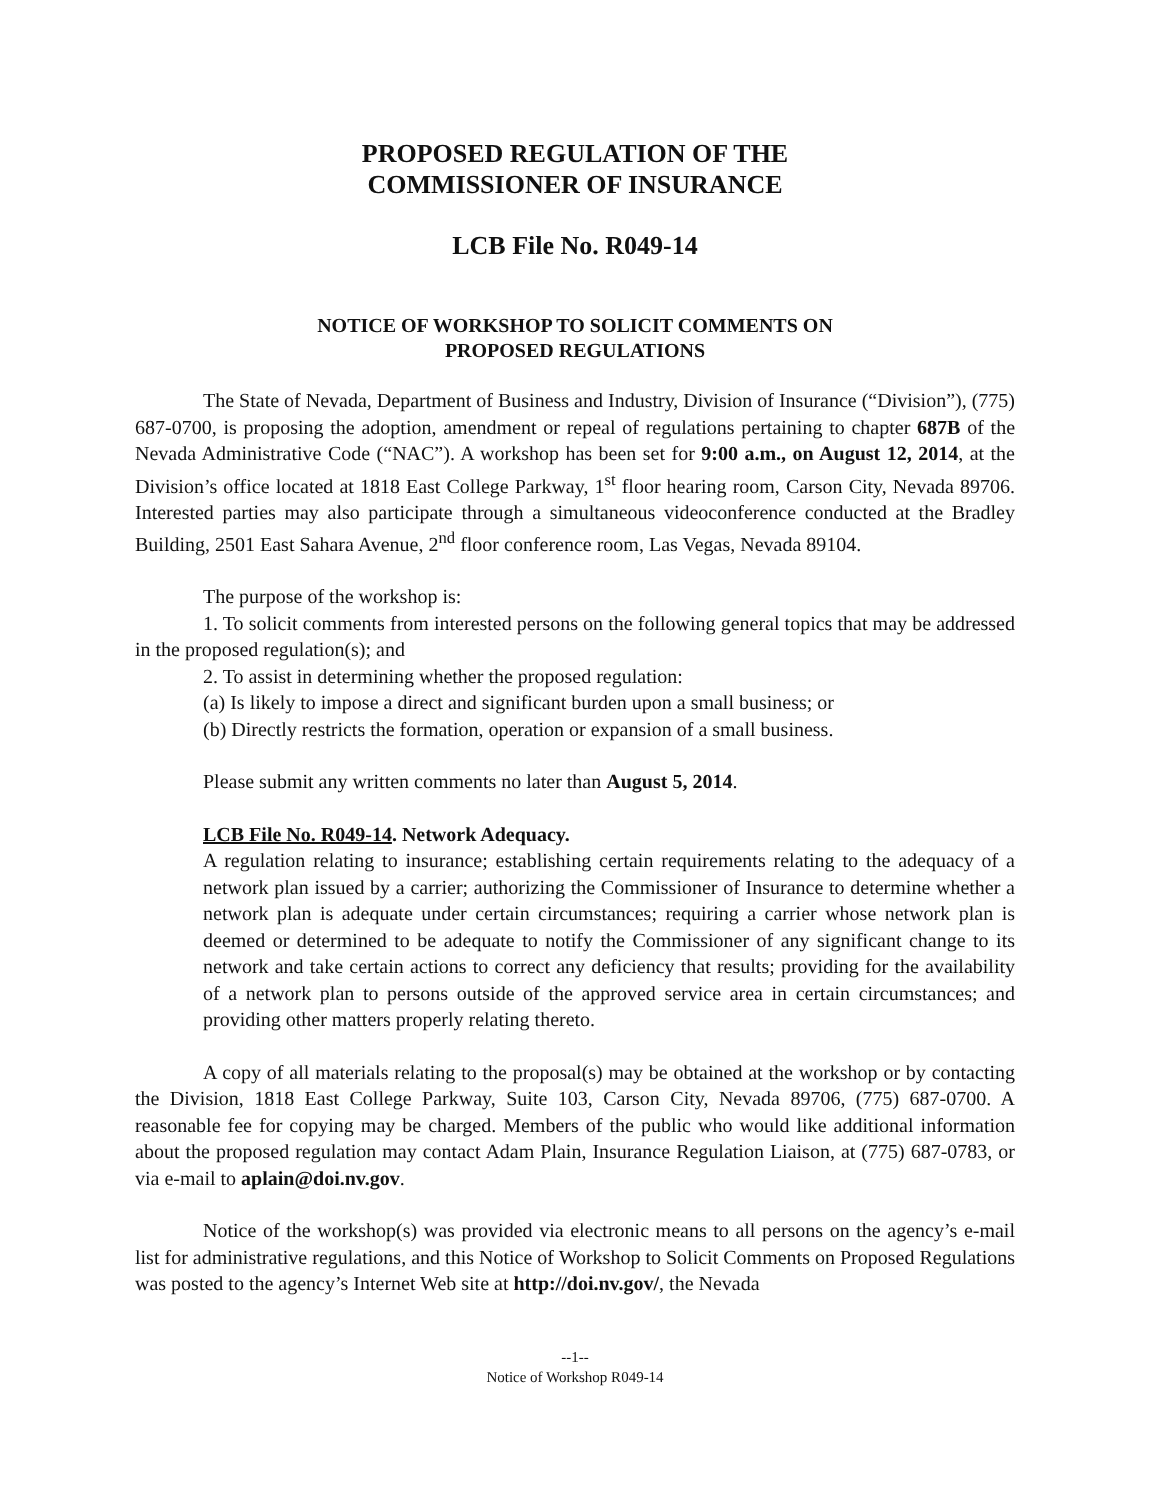PROPOSED REGULATION OF THE
COMMISSIONER OF INSURANCE
LCB File No. R049-14
NOTICE OF WORKSHOP TO SOLICIT COMMENTS ON
PROPOSED REGULATIONS
The State of Nevada, Department of Business and Industry, Division of Insurance (“Division”), (775) 687-0700, is proposing the adoption, amendment or repeal of regulations pertaining to chapter 687B of the Nevada Administrative Code (“NAC”). A workshop has been set for 9:00 a.m., on August 12, 2014, at the Division’s office located at 1818 East College Parkway, 1<sup>st</sup> floor hearing room, Carson City, Nevada 89706. Interested parties may also participate through a simultaneous videoconference conducted at the Bradley Building, 2501 East Sahara Avenue, 2<sup>nd</sup> floor conference room, Las Vegas, Nevada 89104.
The purpose of the workshop is:
1. To solicit comments from interested persons on the following general topics that may be addressed in the proposed regulation(s); and
2. To assist in determining whether the proposed regulation:
(a) Is likely to impose a direct and significant burden upon a small business; or
(b) Directly restricts the formation, operation or expansion of a small business.
Please submit any written comments no later than August 5, 2014.
LCB File No. R049-14. Network Adequacy.
A regulation relating to insurance; establishing certain requirements relating to the adequacy of a network plan issued by a carrier; authorizing the Commissioner of Insurance to determine whether a network plan is adequate under certain circumstances; requiring a carrier whose network plan is deemed or determined to be adequate to notify the Commissioner of any significant change to its network and take certain actions to correct any deficiency that results; providing for the availability of a network plan to persons outside of the approved service area in certain circumstances; and providing other matters properly relating thereto.
A copy of all materials relating to the proposal(s) may be obtained at the workshop or by contacting the Division, 1818 East College Parkway, Suite 103, Carson City, Nevada 89706, (775) 687-0700. A reasonable fee for copying may be charged. Members of the public who would like additional information about the proposed regulation may contact Adam Plain, Insurance Regulation Liaison, at (775) 687-0783, or via e-mail to aplain@doi.nv.gov.
Notice of the workshop(s) was provided via electronic means to all persons on the agency’s e-mail list for administrative regulations, and this Notice of Workshop to Solicit Comments on Proposed Regulations was posted to the agency’s Internet Web site at http://doi.nv.gov/, the Nevada
--1--
Notice of Workshop R049-14